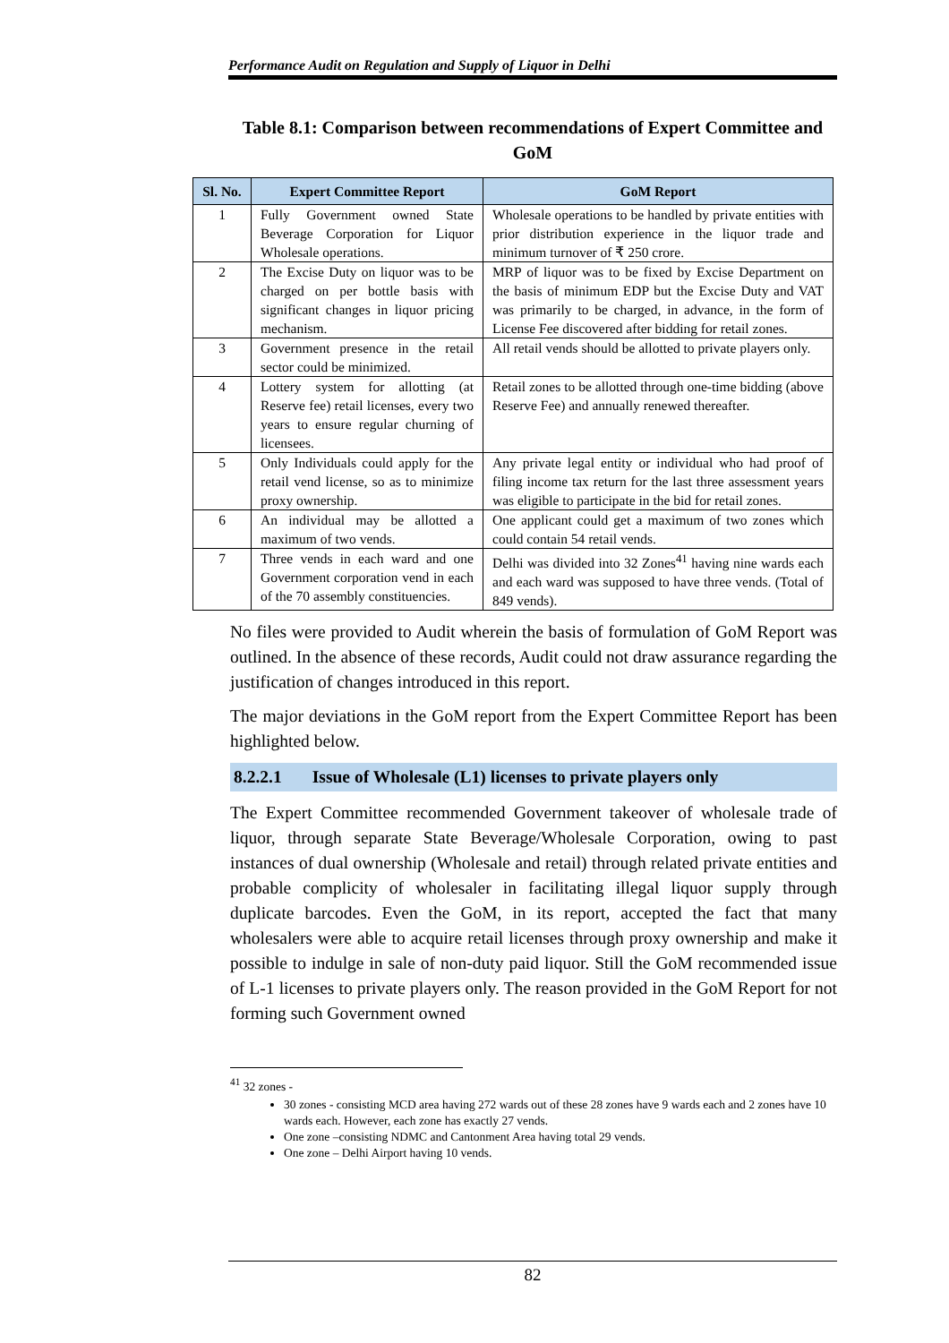Performance Audit on Regulation and Supply of Liquor in Delhi
Table 8.1: Comparison between recommendations of Expert Committee and GoM
| Sl. No. | Expert Committee Report | GoM Report |
| --- | --- | --- |
| 1 | Fully Government owned State Beverage Corporation for Liquor Wholesale operations. | Wholesale operations to be handled by private entities with prior distribution experience in the liquor trade and minimum turnover of ₹ 250 crore. |
| 2 | The Excise Duty on liquor was to be charged on per bottle basis with significant changes in liquor pricing mechanism. | MRP of liquor was to be fixed by Excise Department on the basis of minimum EDP but the Excise Duty and VAT was primarily to be charged, in advance, in the form of License Fee discovered after bidding for retail zones. |
| 3 | Government presence in the retail sector could be minimized. | All retail vends should be allotted to private players only. |
| 4 | Lottery system for allotting (at Reserve fee) retail licenses, every two years to ensure regular churning of licensees. | Retail zones to be allotted through one-time bidding (above Reserve Fee) and annually renewed thereafter. |
| 5 | Only Individuals could apply for the retail vend license, so as to minimize proxy ownership. | Any private legal entity or individual who had proof of filing income tax return for the last three assessment years was eligible to participate in the bid for retail zones. |
| 6 | An individual may be allotted a maximum of two vends. | One applicant could get a maximum of two zones which could contain 54 retail vends. |
| 7 | Three vends in each ward and one Government corporation vend in each of the 70 assembly constituencies. | Delhi was divided into 32 Zones<sup>41</sup> having nine wards each and each ward was supposed to have three vends. (Total of 849 vends). |
No files were provided to Audit wherein the basis of formulation of GoM Report was outlined. In the absence of these records, Audit could not draw assurance regarding the justification of changes introduced in this report.
The major deviations in the GoM report from the Expert Committee Report has been highlighted below.
8.2.2.1 Issue of Wholesale (L1) licenses to private players only
The Expert Committee recommended Government takeover of wholesale trade of liquor, through separate State Beverage/Wholesale Corporation, owing to past instances of dual ownership (Wholesale and retail) through related private entities and probable complicity of wholesaler in facilitating illegal liquor supply through duplicate barcodes. Even the GoM, in its report, accepted the fact that many wholesalers were able to acquire retail licenses through proxy ownership and make it possible to indulge in sale of non-duty paid liquor. Still the GoM recommended issue of L-1 licenses to private players only. The reason provided in the GoM Report for not forming such Government owned
<sup>41</sup> 32 zones -
30 zones - consisting MCD area having 272 wards out of these 28 zones have 9 wards each and 2 zones have 10 wards each. However, each zone has exactly 27 vends.
One zone –consisting NDMC and Cantonment Area having total 29 vends.
One zone – Delhi Airport having 10 vends.
82